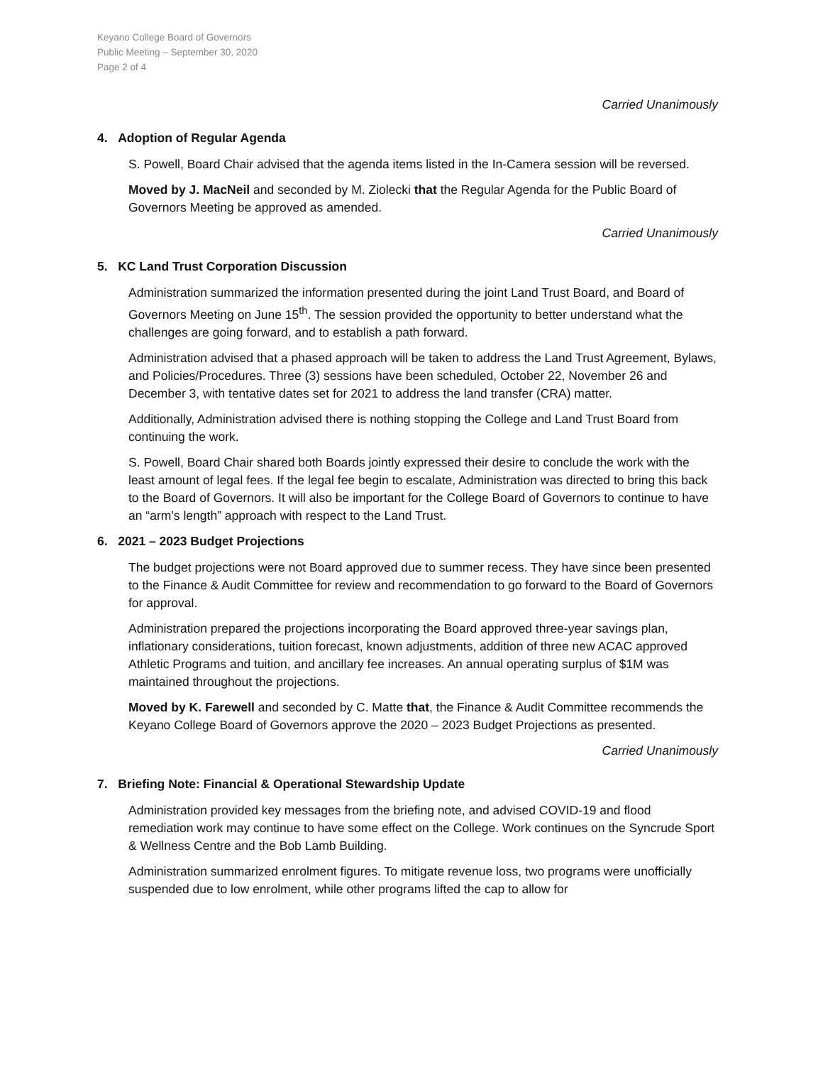Keyano College Board of Governors
Public Meeting – September 30, 2020
Page 2 of 4
Carried Unanimously
4. Adoption of Regular Agenda
S. Powell, Board Chair advised that the agenda items listed in the In-Camera session will be reversed.
Moved by J. MacNeil and seconded by M. Ziolecki that the Regular Agenda for the Public Board of Governors Meeting be approved as amended.
Carried Unanimously
5. KC Land Trust Corporation Discussion
Administration summarized the information presented during the joint Land Trust Board, and Board of Governors Meeting on June 15<sup>th</sup>. The session provided the opportunity to better understand what the challenges are going forward, and to establish a path forward.
Administration advised that a phased approach will be taken to address the Land Trust Agreement, Bylaws, and Policies/Procedures. Three (3) sessions have been scheduled, October 22, November 26 and December 3, with tentative dates set for 2021 to address the land transfer (CRA) matter.
Additionally, Administration advised there is nothing stopping the College and Land Trust Board from continuing the work.
S. Powell, Board Chair shared both Boards jointly expressed their desire to conclude the work with the least amount of legal fees. If the legal fee begin to escalate, Administration was directed to bring this back to the Board of Governors. It will also be important for the College Board of Governors to continue to have an “arm’s length” approach with respect to the Land Trust.
6. 2021 – 2023 Budget Projections
The budget projections were not Board approved due to summer recess. They have since been presented to the Finance & Audit Committee for review and recommendation to go forward to the Board of Governors for approval.
Administration prepared the projections incorporating the Board approved three-year savings plan, inflationary considerations, tuition forecast, known adjustments, addition of three new ACAC approved Athletic Programs and tuition, and ancillary fee increases. An annual operating surplus of $1M was maintained throughout the projections.
Moved by K. Farewell and seconded by C. Matte that, the Finance & Audit Committee recommends the Keyano College Board of Governors approve the 2020 – 2023 Budget Projections as presented.
Carried Unanimously
7. Briefing Note: Financial & Operational Stewardship Update
Administration provided key messages from the briefing note, and advised COVID-19 and flood remediation work may continue to have some effect on the College. Work continues on the Syncrude Sport & Wellness Centre and the Bob Lamb Building.
Administration summarized enrolment figures. To mitigate revenue loss, two programs were unofficially suspended due to low enrolment, while other programs lifted the cap to allow for